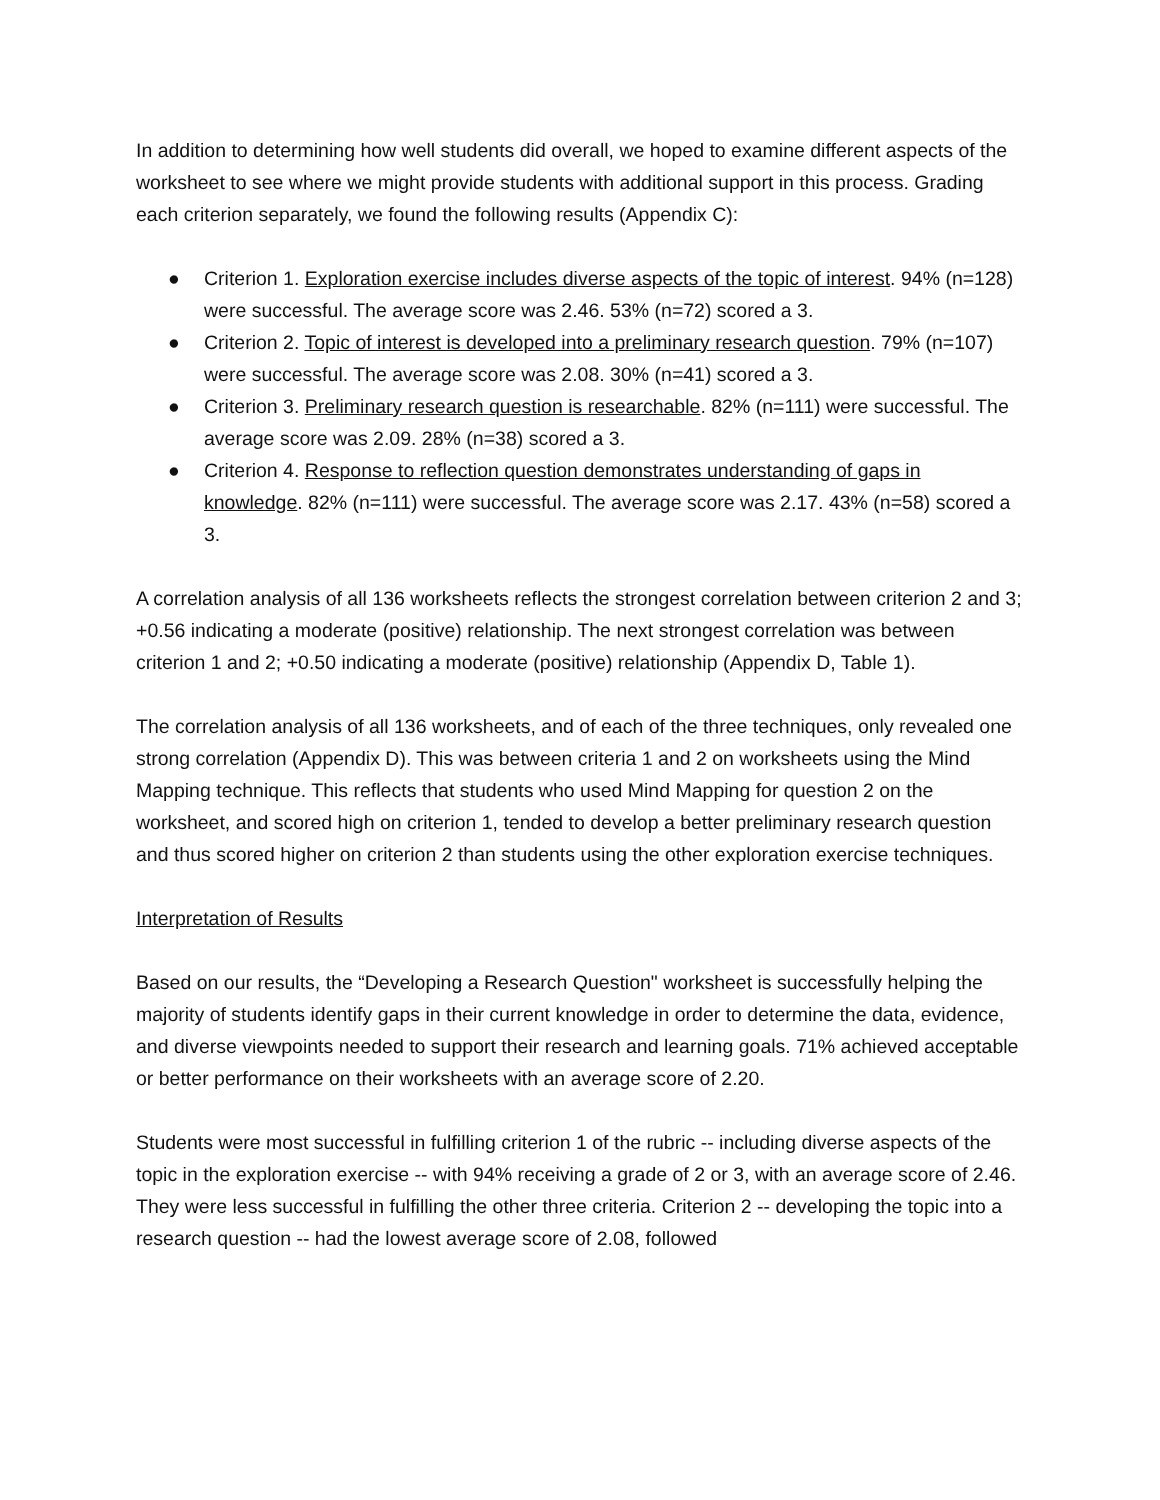In addition to determining how well students did overall, we hoped to examine different aspects of the worksheet to see where we might provide students with additional support in this process. Grading each criterion separately, we found the following results (Appendix C):
● Criterion 1. Exploration exercise includes diverse aspects of the topic of interest. 94% (n=128) were successful. The average score was 2.46. 53% (n=72) scored a 3.
● Criterion 2. Topic of interest is developed into a preliminary research question. 79% (n=107) were successful. The average score was 2.08. 30% (n=41) scored a 3.
● Criterion 3. Preliminary research question is researchable. 82% (n=111) were successful. The average score was 2.09. 28% (n=38) scored a 3.
● Criterion 4. Response to reflection question demonstrates understanding of gaps in knowledge. 82% (n=111) were successful. The average score was 2.17. 43% (n=58) scored a 3.
A correlation analysis of all 136 worksheets reflects the strongest correlation between criterion 2 and 3; +0.56 indicating a moderate (positive) relationship. The next strongest correlation was between criterion 1 and 2; +0.50 indicating a moderate (positive) relationship (Appendix D, Table 1).
The correlation analysis of all 136 worksheets, and of each of the three techniques, only revealed one strong correlation (Appendix D). This was between criteria 1 and 2 on worksheets using the Mind Mapping technique. This reflects that students who used Mind Mapping for question 2 on the worksheet, and scored high on criterion 1, tended to develop a better preliminary research question and thus scored higher on criterion 2 than students using the other exploration exercise techniques.
Interpretation of Results
Based on our results, the “Developing a Research Question" worksheet is successfully helping the majority of students identify gaps in their current knowledge in order to determine the data, evidence, and diverse viewpoints needed to support their research and learning goals. 71% achieved acceptable or better performance on their worksheets with an average score of 2.20.
Students were most successful in fulfilling criterion 1 of the rubric -- including diverse aspects of the topic in the exploration exercise -- with 94% receiving a grade of 2 or 3, with an average score of 2.46. They were less successful in fulfilling the other three criteria. Criterion 2 -- developing the topic into a research question -- had the lowest average score of 2.08, followed